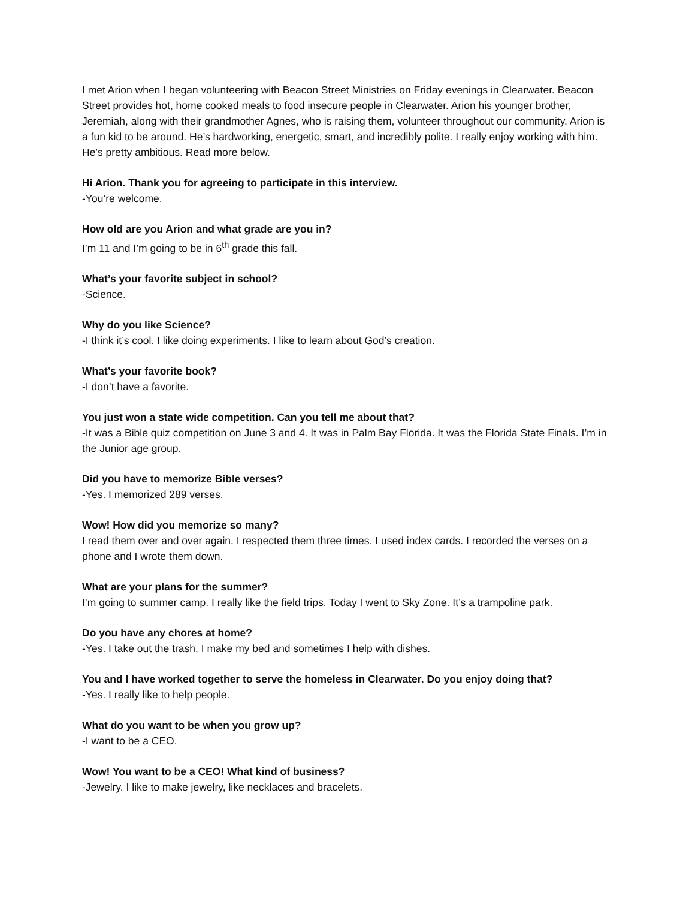I met Arion when I began volunteering with Beacon Street Ministries on Friday evenings in Clearwater. Beacon Street provides hot, home cooked meals to food insecure people in Clearwater. Arion his younger brother, Jeremiah, along with their grandmother Agnes, who is raising them, volunteer throughout our community. Arion is a fun kid to be around. He’s hardworking, energetic, smart, and incredibly polite. I really enjoy working with him. He’s pretty ambitious. Read more below.
Hi Arion. Thank you for agreeing to participate in this interview.
-You’re welcome.
How old are you Arion and what grade are you in?
I’m 11 and I’m going to be in 6<sup>th</sup> grade this fall.
What’s your favorite subject in school?
-Science.
Why do you like Science?
-I think it’s cool. I like doing experiments. I like to learn about God’s creation.
What’s your favorite book?
-I don’t have a favorite.
You just won a state wide competition. Can you tell me about that?
-It was a Bible quiz competition on June 3 and 4. It was in Palm Bay Florida. It was the Florida State Finals. I’m in the Junior age group.
Did you have to memorize Bible verses?
-Yes. I memorized 289 verses.
Wow! How did you memorize so many?
I read them over and over again. I respected them three times. I used index cards. I recorded the verses on a phone and I wrote them down.
What are your plans for the summer?
I’m going to summer camp. I really like the field trips. Today I went to Sky Zone. It’s a trampoline park.
Do you have any chores at home?
-Yes. I take out the trash. I make my bed and sometimes I help with dishes.
You and I have worked together to serve the homeless in Clearwater. Do you enjoy doing that?
-Yes. I really like to help people.
What do you want to be when you grow up?
-I want to be a CEO.
Wow! You want to be a CEO! What kind of business?
-Jewelry. I like to make jewelry, like necklaces and bracelets.